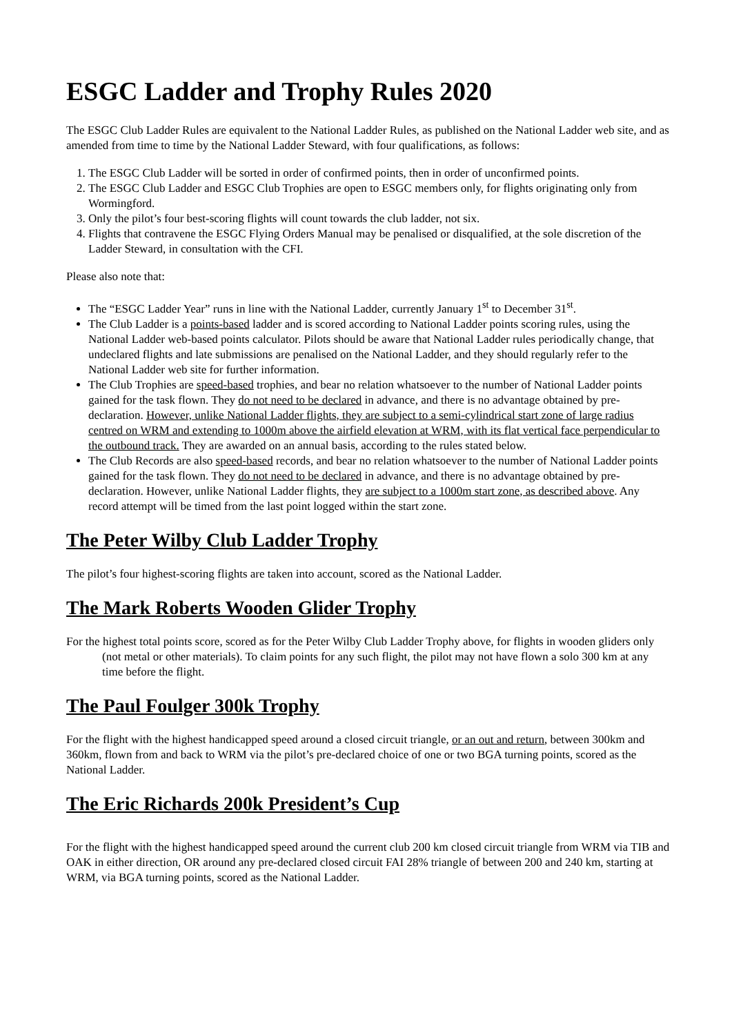ESGC Ladder and Trophy Rules 2020
The ESGC Club Ladder Rules are equivalent to the National Ladder Rules, as published on the National Ladder web site, and as amended from time to time by the National Ladder Steward, with four qualifications, as follows:
1. The ESGC Club Ladder will be sorted in order of confirmed points, then in order of unconfirmed points.
2. The ESGC Club Ladder and ESGC Club Trophies are open to ESGC members only, for flights originating only from Wormingford.
3. Only the pilot’s four best-scoring flights will count towards the club ladder, not six.
4. Flights that contravene the ESGC Flying Orders Manual may be penalised or disqualified, at the sole discretion of the Ladder Steward, in consultation with the CFI.
Please also note that:
The “ESGC Ladder Year” runs in line with the National Ladder, currently January 1<sup>st</sup> to December 31<sup>st</sup>.
The Club Ladder is a points-based ladder and is scored according to National Ladder points scoring rules, using the National Ladder web-based points calculator. Pilots should be aware that National Ladder rules periodically change, that undeclared flights and late submissions are penalised on the National Ladder, and they should regularly refer to the National Ladder web site for further information.
The Club Trophies are speed-based trophies, and bear no relation whatsoever to the number of National Ladder points gained for the task flown. They do not need to be declared in advance, and there is no advantage obtained by pre-declaration. However, unlike National Ladder flights, they are subject to a semi-cylindrical start zone of large radius centred on WRM and extending to 1000m above the airfield elevation at WRM, with its flat vertical face perpendicular to the outbound track. They are awarded on an annual basis, according to the rules stated below.
The Club Records are also speed-based records, and bear no relation whatsoever to the number of National Ladder points gained for the task flown. They do not need to be declared in advance, and there is no advantage obtained by pre-declaration. However, unlike National Ladder flights, they are subject to a 1000m start zone, as described above. Any record attempt will be timed from the last point logged within the start zone.
The Peter Wilby Club Ladder Trophy
The pilot’s four highest-scoring flights are taken into account, scored as the National Ladder.
The Mark Roberts Wooden Glider Trophy
For the highest total points score, scored as for the Peter Wilby Club Ladder Trophy above, for flights in wooden gliders only (not metal or other materials). To claim points for any such flight, the pilot may not have flown a solo 300 km at any time before the flight.
The Paul Foulger 300k Trophy
For the flight with the highest handicapped speed around a closed circuit triangle, or an out and return, between 300km and 360km, flown from and back to WRM via the pilot’s pre-declared choice of one or two BGA turning points, scored as the National Ladder.
The Eric Richards 200k President’s Cup
For the flight with the highest handicapped speed around the current club 200 km closed circuit triangle from WRM via TIB and OAK in either direction, OR around any pre-declared closed circuit FAI 28% triangle of between 200 and 240 km, starting at WRM, via BGA turning points, scored as the National Ladder.